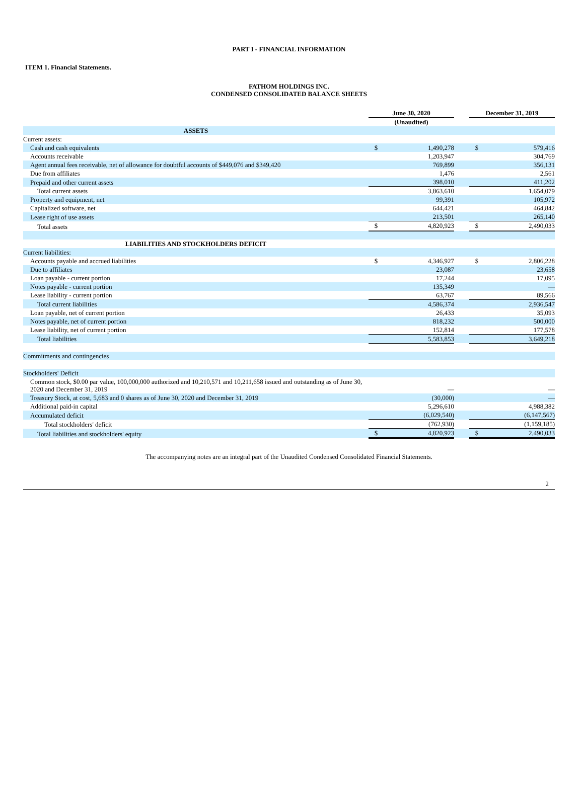PART I - FINANCIAL INFORMATION
ITEM 1. Financial Statements.
FATHOM HOLDINGS INC.
CONDENSED CONSOLIDATED BALANCE SHEETS
| | June 30, 2020 | | | December 31, 2019 | |
| --- | --- | --- | --- | --- | --- |
| | (Unaudited) | | | | |
| ASSETS | | | | | |
| Current assets: | | | | | |
| Cash and cash equivalents | $ | 1,490,278 | | $ | 579,416 |
| Accounts receivable | | 1,203,947 | | | 304,769 |
| Agent annual fees receivable, net of allowance for doubtful accounts of $449,076 and $349,420 | | 769,899 | | | 356,131 |
| Due from affiliates | | 1,476 | | | 2,561 |
| Prepaid and other current assets | | 398,010 | | | 411,202 |
| Total current assets | | 3,863,610 | | | 1,654,079 |
| Property and equipment, net | | 99,391 | | | 105,972 |
| Capitalized software, net | | 644,421 | | | 464,842 |
| Lease right of use assets | | 213,501 | | | 265,140 |
| Total assets | $ | 4,820,923 | | $ | 2,490,033 |
| LIABILITIES AND STOCKHOLDERS DEFICIT | | | | | |
| Current liabilities: | | | | | |
| Accounts payable and accrued liabilities | $ | 4,346,927 | | $ | 2,806,228 |
| Due to affiliates | | 23,087 | | | 23,658 |
| Loan payable - current portion | | 17,244 | | | 17,095 |
| Notes payable - current portion | | 135,349 | | | — |
| Lease liability - current portion | | 63,767 | | | 89,566 |
| Total current liabilities | | 4,586,374 | | | 2,936,547 |
| Loan payable, net of current portion | | 26,433 | | | 35,093 |
| Notes payable, net of current portion | | 818,232 | | | 500,000 |
| Lease liability, net of current portion | | 152,814 | | | 177,578 |
| Total liabilities | | 5,583,853 | | | 3,649,218 |
| Commitments and contingencies | | | | | |
| Stockholders' Deficit | | | | | |
| Common stock, $0.00 par value, 100,000,000 authorized and 10,210,571 and 10,211,658 issued and outstanding as of June 30, 2020 and December 31, 2019 | | — | | | — |
| Treasury Stock, at cost, 5,683 and 0 shares as of June 30, 2020 and December 31, 2019 | | (30,000) | | | — |
| Additional paid-in capital | | 5,296,610 | | | 4,988,382 |
| Accumulated deficit | | (6,029,540) | | | (6,147,567) |
| Total stockholders' deficit | | (762,930) | | | (1,159,185) |
| Total liabilities and stockholders' equity | $ | 4,820,923 | | $ | 2,490,033 |
The accompanying notes are an integral part of the Unaudited Condensed Consolidated Financial Statements.
2